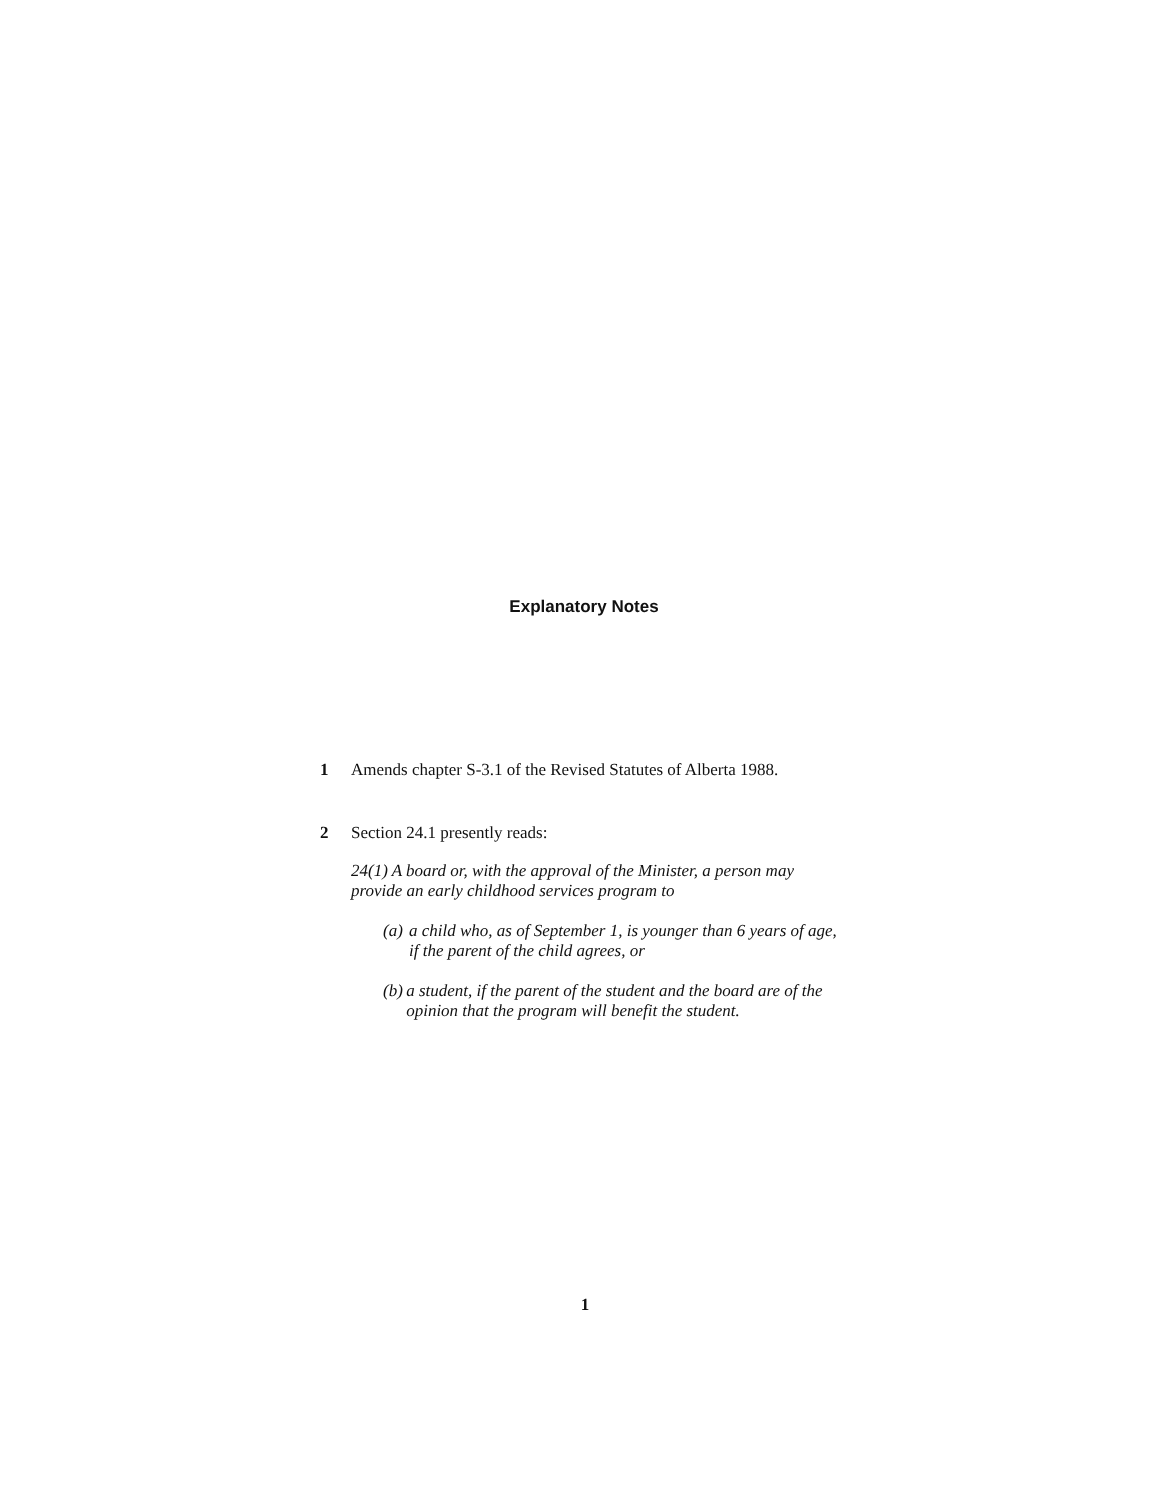Explanatory Notes
1 Amends chapter S-3.1 of the Revised Statutes of Alberta 1988.
2 Section 24.1 presently reads:
24(1) A board or, with the approval of the Minister, a person may provide an early childhood services program to
(a) a child who, as of September 1, is younger than 6 years of age, if the parent of the child agrees, or
(b) a student, if the parent of the student and the board are of the opinion that the program will benefit the student.
1